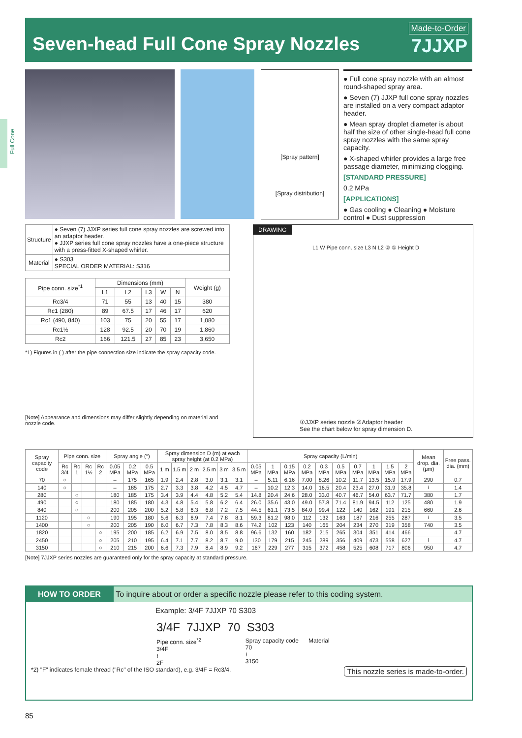Seven-head Full Cone Spray Nozzles
Made-to-Order
7JJXP
Full Cone
[Spray pattern]
[Spray distribution]
● Full cone spray nozzle with an almost round-shaped spray area.
● Seven (7) JJXP full cone spray nozzles are installed on a very compact adaptor header.
● Mean spray droplet diameter is about half the size of other single-head full cone spray nozzles with the same spray capacity.
● X-shaped whirler provides a large free passage diameter, minimizing clogging.
[STANDARD PRESSURE]
0.2 MPa
[APPLICATIONS]
● Gas cooling ● Cleaning ● Moisture control ● Dust suppression
| Structure | ● Seven (7) JJXP series full cone spray nozzles are screwed into an adaptor header. ● JJXP series full cone spray nozzles have a one-piece structure with a press-fitted X-shaped whirler. |
| Material | ● S303 SPECIAL ORDER MATERIAL: S316 |
| Pipe conn. size<sup>*1</sup> | Dimensions (mm) | | | | | Weight (g) |
| --- | --- | --- | --- | --- | --- | --- |
| | L1 | L2 | L3 | W | N | |
| Rc3/4 | 71 | 55 | 13 | 40 | 15 | 380 |
| Rc1 (280) | 89 | 67.5 | 17 | 46 | 17 | 620 |
| Rc1 (490, 840) | 103 | 75 | 20 | 55 | 17 | 1,080 |
| Rc1½ | 128 | 92.5 | 20 | 70 | 19 | 1,860 |
| Rc2 | 166 | 121.5 | 27 | 85 | 23 | 3,650 |
*1) Figures in ( ) after the pipe connection size indicate the spray capacity code.
[Note] Appearance and dimensions may differ slightly depending on material and nozzle code.
DRAWING
L1 W Pipe conn. size L3 N L2 ② ① Height D
①JJXP series nozzle ②Adaptor header
See the chart below for spray dimension D.
| Spray capacity code | Pipe conn. size | | | | Spray angle (°) | | | Spray dimension D (m) at each spray height (at 0.2 MPa) | | | | | | Spray capacity (L/min) | | | | | | | | | | Mean drop. dia. (μm) | Free pass. dia. (mm) |
| --- | --- | --- | --- | --- | --- | --- | --- | --- | --- | --- | --- | --- | --- | --- | --- | --- | --- | --- | --- | --- | --- | --- | --- | --- | --- |
| | Rc 3/4 | Rc 1 | Rc 1½ | Rc 2 | 0.05 MPa | 0.2 MPa | 0.5 MPa | 1 m | 1.5 m | 2 m | 2.5 m | 3 m | 3.5 m | 0.05 MPa | 1 MPa | 0.15 MPa | 0.2 MPa | 0.3 MPa | 0.5 MPa | 0.7 MPa | 1 MPa | 1.5 MPa | 2 MPa | | |
| 70 | ○ | | | | – | 175 | 165 | 1.9 | 2.4 | 2.8 | 3.0 | 3.1 | 3.1 | – | 5.11 | 6.16 | 7.00 | 8.26 | 10.2 | 11.7 | 13.5 | 15.9 | 17.9 | 290 | 0.7 |
| 140 | ○ | | | | – | 185 | 175 | 2.7 | 3.3 | 3.8 | 4.2 | 4.5 | 4.7 | – | 10.2 | 12.3 | 14.0 | 16.5 | 20.4 | 23.4 | 27.0 | 31.9 | 35.8 | ≀ | 1.4 |
| 280 | | ○ | | | 180 | 185 | 175 | 3.4 | 3.9 | 4.4 | 4.8 | 5.2 | 5.4 | 14.8 | 20.4 | 24.6 | 28.0 | 33.0 | 40.7 | 46.7 | 54.0 | 63.7 | 71.7 | 380 | 1.7 |
| 490 | | ○ | | | 180 | 185 | 180 | 4.3 | 4.8 | 5.4 | 5.8 | 6.2 | 6.4 | 26.0 | 35.6 | 43.0 | 49.0 | 57.8 | 71.4 | 81.9 | 94.5 | 112 | 125 | 480 | 1.9 |
| 840 | | ○ | | | 200 | 205 | 200 | 5.2 | 5.8 | 6.3 | 6.8 | 7.2 | 7.5 | 44.5 | 61.1 | 73.5 | 84.0 | 99.4 | 122 | 140 | 162 | 191 | 215 | 660 | 2.6 |
| 1120 | | | ○ | | 190 | 195 | 180 | 5.6 | 6.3 | 6.9 | 7.4 | 7.8 | 8.1 | 59.3 | 81.2 | 98.0 | 112 | 132 | 163 | 187 | 216 | 255 | 287 | ≀ | 3.5 |
| 1400 | | | ○ | | 200 | 205 | 190 | 6.0 | 6.7 | 7.3 | 7.8 | 8.3 | 8.6 | 74.2 | 102 | 123 | 140 | 165 | 204 | 234 | 270 | 319 | 358 | 740 | 3.5 |
| 1820 | | | | ○ | 195 | 200 | 185 | 6.2 | 6.9 | 7.5 | 8.0 | 8.5 | 8.8 | 96.6 | 132 | 160 | 182 | 215 | 265 | 304 | 351 | 414 | 466 | | 4.7 |
| 2450 | | | | ○ | 205 | 210 | 195 | 6.4 | 7.1 | 7.7 | 8.2 | 8.7 | 9.0 | 130 | 179 | 215 | 245 | 289 | 356 | 409 | 473 | 558 | 627 | ≀ | 4.7 |
| 3150 | | | | ○ | 210 | 215 | 200 | 6.6 | 7.3 | 7.9 | 8.4 | 8.9 | 9.2 | 167 | 229 | 277 | 315 | 372 | 458 | 525 | 608 | 717 | 806 | 950 | 4.7 |
[Note] 7JJXP series nozzles are guaranteed only for the spray capacity at standard pressure.
HOW TO ORDER To inquire about or order a specific nozzle please refer to this coding system.
Example: 3/4F 7JJXP 70 S303
3/4F 7JJXP 70 S303
Pipe conn. size<sup>*2</sup>
3/4F
≀
2F
Spray capacity code
70
≀
3150
Material
*2) "F" indicates female thread ("Rc" of the ISO standard), e.g. 3/4F = Rc3/4. This nozzle series is made-to-order.
85